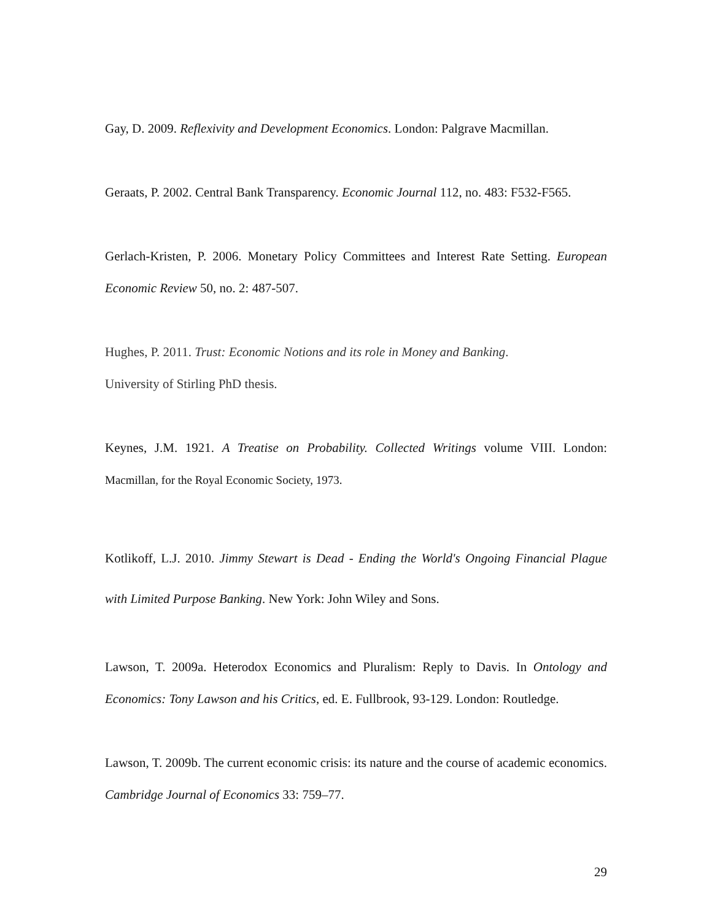Gay, D. 2009. Reflexivity and Development Economics. London: Palgrave Macmillan.
Geraats, P. 2002. Central Bank Transparency. Economic Journal 112, no. 483: F532-F565.
Gerlach-Kristen, P. 2006. Monetary Policy Committees and Interest Rate Setting. European Economic Review 50, no. 2: 487-507.
Hughes, P. 2011. Trust: Economic Notions and its role in Money and Banking.
University of Stirling PhD thesis.
Keynes, J.M. 1921. A Treatise on Probability. Collected Writings volume VIII. London: Macmillan, for the Royal Economic Society, 1973.
Kotlikoff, L.J. 2010. Jimmy Stewart is Dead - Ending the World's Ongoing Financial Plague with Limited Purpose Banking. New York: John Wiley and Sons.
Lawson, T. 2009a. Heterodox Economics and Pluralism: Reply to Davis. In Ontology and Economics: Tony Lawson and his Critics, ed. E. Fullbrook, 93-129. London: Routledge.
Lawson, T. 2009b. The current economic crisis: its nature and the course of academic economics. Cambridge Journal of Economics 33: 759–77.
29